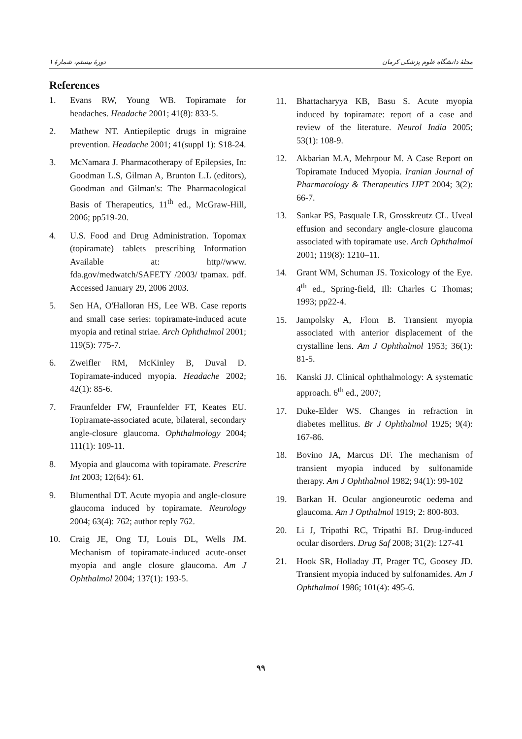دورهٔ بیستم، شمارهٔ ۱ مجلهٔ دانشگاه علوم پزشکی کرمان
References
1. Evans RW, Young WB. Topiramate for headaches. Headache 2001; 41(8): 833-5.
2. Mathew NT. Antiepileptic drugs in migraine prevention. Headache 2001; 41(suppl 1): S18-24.
3. McNamara J. Pharmacotherapy of Epilepsies, In: Goodman L.S, Gilman A, Brunton L.L (editors), Goodman and Gilman's: The Pharmacological Basis of Therapeutics, 11<sup>th</sup> ed., McGraw-Hill, 2006; pp519-20.
4. U.S. Food and Drug Administration. Topomax (topiramate) tablets prescribing Information Available at: http//www. fda.gov/medwatch/SAFETY /2003/ tpamax. pdf. Accessed January 29, 2006 2003.
5. Sen HA, O'Halloran HS, Lee WB. Case reports and small case series: topiramate-induced acute myopia and retinal striae. Arch Ophthalmol 2001; 119(5): 775-7.
6. Zweifler RM, McKinley B, Duval D. Topiramate-induced myopia. Headache 2002; 42(1): 85-6.
7. Fraunfelder FW, Fraunfelder FT, Keates EU. Topiramate-associated acute, bilateral, secondary angle-closure glaucoma. Ophthalmology 2004; 111(1): 109-11.
8. Myopia and glaucoma with topiramate. Prescrire Int 2003; 12(64): 61.
9. Blumenthal DT. Acute myopia and angle-closure glaucoma induced by topiramate. Neurology 2004; 63(4): 762; author reply 762.
10. Craig JE, Ong TJ, Louis DL, Wells JM. Mechanism of topiramate-induced acute-onset myopia and angle closure glaucoma. Am J Ophthalmol 2004; 137(1): 193-5.
11. Bhattacharyya KB, Basu S. Acute myopia induced by topiramate: report of a case and review of the literature. Neurol India 2005; 53(1): 108-9.
12. Akbarian M.A, Mehrpour M. A Case Report on Topiramate Induced Myopia. Iranian Journal of Pharmacology & Therapeutics IJPT 2004; 3(2): 66-7.
13. Sankar PS, Pasquale LR, Grosskreutz CL. Uveal effusion and secondary angle-closure glaucoma associated with topiramate use. Arch Ophthalmol 2001; 119(8): 1210–11.
14. Grant WM, Schuman JS. Toxicology of the Eye. 4<sup>th</sup> ed., Spring-field, Ill: Charles C Thomas; 1993; pp22-4.
15. Jampolsky A, Flom B. Transient myopia associated with anterior displacement of the crystalline lens. Am J Ophthalmol 1953; 36(1): 81-5.
16. Kanski JJ. Clinical ophthalmology: A systematic approach. 6<sup>th</sup> ed., 2007;
17. Duke-Elder WS. Changes in refraction in diabetes mellitus. Br J Ophthalmol 1925; 9(4): 167-86.
18. Bovino JA, Marcus DF. The mechanism of transient myopia induced by sulfonamide therapy. Am J Ophthalmol 1982; 94(1): 99-102
19. Barkan H. Ocular angioneurotic oedema and glaucoma. Am J Opthalmol 1919; 2: 800-803.
20. Li J, Tripathi RC, Tripathi BJ. Drug-induced ocular disorders. Drug Saf 2008; 31(2): 127-41
21. Hook SR, Holladay JT, Prager TC, Goosey JD. Transient myopia induced by sulfonamides. Am J Ophthalmol 1986; 101(4): 495-6.
۹۹